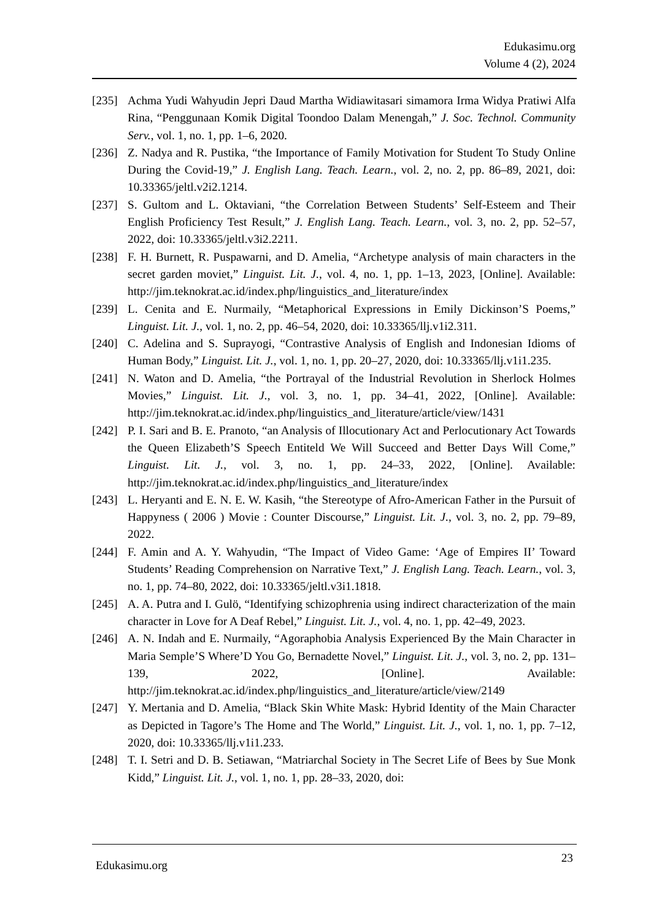Edukasimu.org
Volume 4 (2), 2024
[235] Achma Yudi Wahyudin Jepri Daud Martha Widiawitasari simamora Irma Widya Pratiwi Alfa Rina, “Penggunaan Komik Digital Toondoo Dalam Menengah,” J. Soc. Technol. Community Serv., vol. 1, no. 1, pp. 1–6, 2020.
[236] Z. Nadya and R. Pustika, “the Importance of Family Motivation for Student To Study Online During the Covid-19,” J. English Lang. Teach. Learn., vol. 2, no. 2, pp. 86–89, 2021, doi: 10.33365/jeltl.v2i2.1214.
[237] S. Gultom and L. Oktaviani, “the Correlation Between Students’ Self-Esteem and Their English Proficiency Test Result,” J. English Lang. Teach. Learn., vol. 3, no. 2, pp. 52–57, 2022, doi: 10.33365/jeltl.v3i2.2211.
[238] F. H. Burnett, R. Puspawarni, and D. Amelia, “Archetype analysis of main characters in the secret garden moviet,” Linguist. Lit. J., vol. 4, no. 1, pp. 1–13, 2023, [Online]. Available: http://jim.teknokrat.ac.id/index.php/linguistics_and_literature/index
[239] L. Cenita and E. Nurmaily, “Metaphorical Expressions in Emily Dickinson’S Poems,” Linguist. Lit. J., vol. 1, no. 2, pp. 46–54, 2020, doi: 10.33365/llj.v1i2.311.
[240] C. Adelina and S. Suprayogi, “Contrastive Analysis of English and Indonesian Idioms of Human Body,” Linguist. Lit. J., vol. 1, no. 1, pp. 20–27, 2020, doi: 10.33365/llj.v1i1.235.
[241] N. Waton and D. Amelia, “the Portrayal of the Industrial Revolution in Sherlock Holmes Movies,” Linguist. Lit. J., vol. 3, no. 1, pp. 34–41, 2022, [Online]. Available: http://jim.teknokrat.ac.id/index.php/linguistics_and_literature/article/view/1431
[242] P. I. Sari and B. E. Pranoto, “an Analysis of Illocutionary Act and Perlocutionary Act Towards the Queen Elizabeth’S Speech Entiteld We Will Succeed and Better Days Will Come,” Linguist. Lit. J., vol. 3, no. 1, pp. 24–33, 2022, [Online]. Available: http://jim.teknokrat.ac.id/index.php/linguistics_and_literature/index
[243] L. Heryanti and E. N. E. W. Kasih, “the Stereotype of Afro-American Father in the Pursuit of Happyness ( 2006 ) Movie : Counter Discourse,” Linguist. Lit. J., vol. 3, no. 2, pp. 79–89, 2022.
[244] F. Amin and A. Y. Wahyudin, “The Impact of Video Game: ‘Age of Empires II’ Toward Students’ Reading Comprehension on Narrative Text,” J. English Lang. Teach. Learn., vol. 3, no. 1, pp. 74–80, 2022, doi: 10.33365/jeltl.v3i1.1818.
[245] A. A. Putra and I. Gulö, “Identifying schizophrenia using indirect characterization of the main character in Love for A Deaf Rebel,” Linguist. Lit. J., vol. 4, no. 1, pp. 42–49, 2023.
[246] A. N. Indah and E. Nurmaily, “Agoraphobia Analysis Experienced By the Main Character in Maria Semple’S Where’D You Go, Bernadette Novel,” Linguist. Lit. J., vol. 3, no. 2, pp. 131–139, 2022, [Online]. Available: http://jim.teknokrat.ac.id/index.php/linguistics_and_literature/article/view/2149
[247] Y. Mertania and D. Amelia, “Black Skin White Mask: Hybrid Identity of the Main Character as Depicted in Tagore’s The Home and The World,” Linguist. Lit. J., vol. 1, no. 1, pp. 7–12, 2020, doi: 10.33365/llj.v1i1.233.
[248] T. I. Setri and D. B. Setiawan, “Matriarchal Society in The Secret Life of Bees by Sue Monk Kidd,” Linguist. Lit. J., vol. 1, no. 1, pp. 28–33, 2020, doi:
Edukasimu.org 23